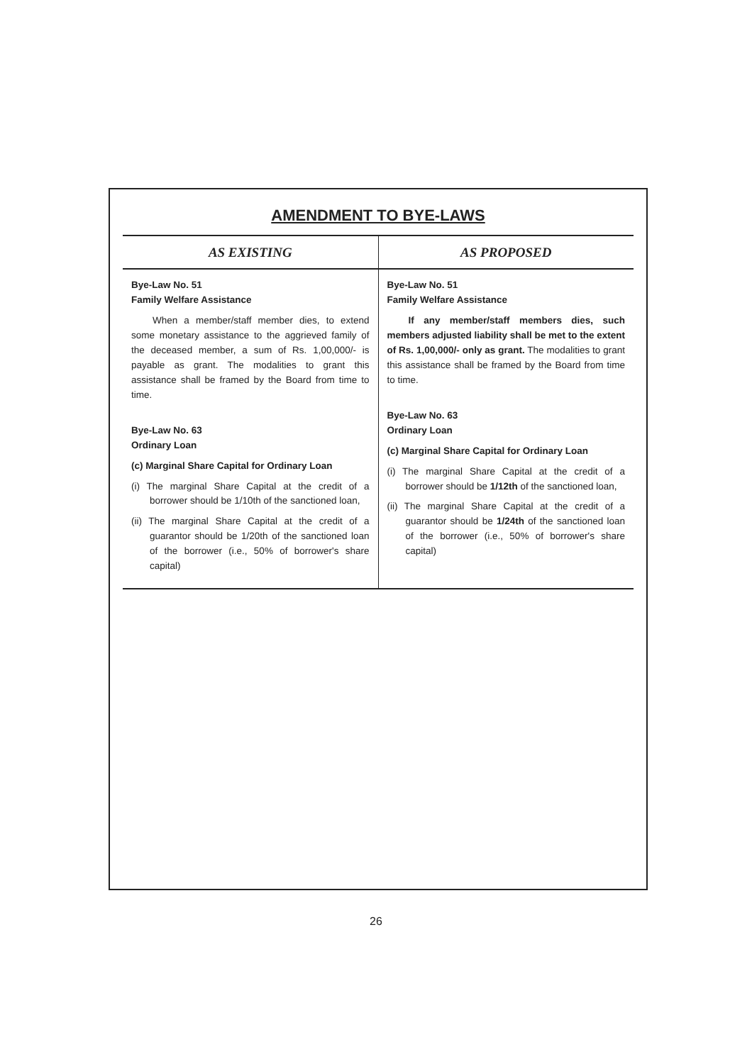AMENDMENT TO BYE-LAWS
| AS EXISTING | AS PROPOSED |
| --- | --- |
| Bye-Law No. 51 Family Welfare Assistance When a member/staff member dies, to extend some monetary assistance to the aggrieved family of the deceased member, a sum of Rs. 1,00,000/- is payable as grant. The modalities to grant this assistance shall be framed by the Board from time to time. Bye-Law No. 63 Ordinary Loan (c) Marginal Share Capital for Ordinary Loan (i) The marginal Share Capital at the credit of a borrower should be 1/10th of the sanctioned loan, (ii) The marginal Share Capital at the credit of a guarantor should be 1/20th of the sanctioned loan of the borrower (i.e., 50% of borrower's share capital) | Bye-Law No. 51 Family Welfare Assistance If any member/staff members dies, such members adjusted liability shall be met to the extent of Rs. 1,00,000/- only as grant. The modalities to grant this assistance shall be framed by the Board from time to time. Bye-Law No. 63 Ordinary Loan (c) Marginal Share Capital for Ordinary Loan (i) The marginal Share Capital at the credit of a borrower should be 1/12th of the sanctioned loan, (ii) The marginal Share Capital at the credit of a guarantor should be 1/24th of the sanctioned loan of the borrower (i.e., 50% of borrower's share capital) |
26